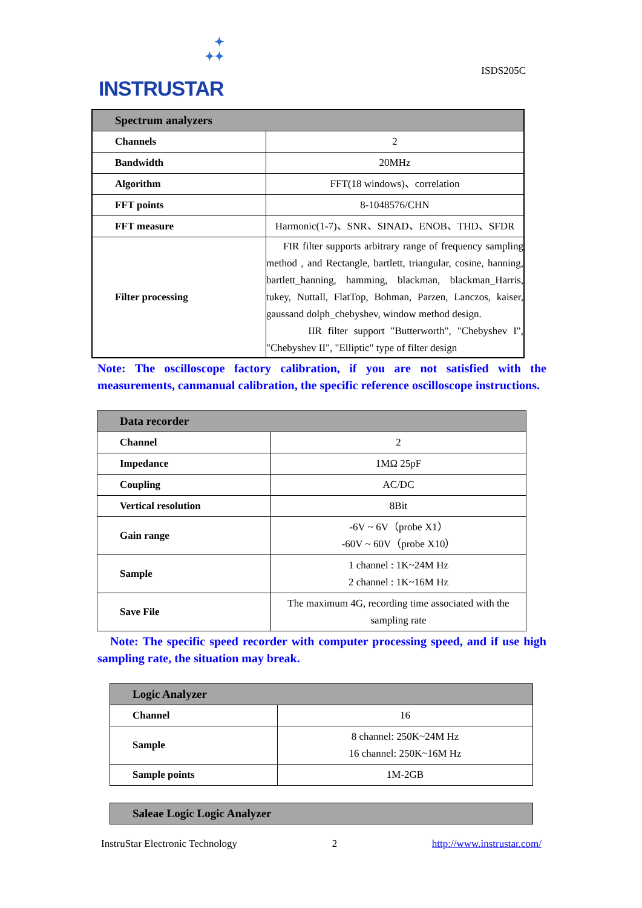✦
✦✦
INSTRUSTAR
ISDS205C
| Spectrum analyzers | |
| --- | --- |
| Channels | 2 |
| Bandwidth | 20MHz |
| Algorithm | FFT(18 windows)、correlation |
| FFT points | 8-1048576/CHN |
| FFT measure | Harmonic(1-7)、SNR、SINAD、ENOB、THD、SFDR |
| Filter processing | FIR filter supports arbitrary range of frequency sampling method , and Rectangle, bartlett, triangular, cosine, hanning, bartlett_hanning, hamming, blackman, blackman_Harris, tukey, Nuttall, FlatTop, Bohman, Parzen, Lanczos, kaiser, gaussand dolph_chebyshev, window method design. IIR filter support "Butterworth", "Chebyshev I", "Chebyshev II", "Elliptic" type of filter design |
Note: The oscilloscope factory calibration, if you are not satisfied with the measurements, canmanual calibration, the specific reference oscilloscope instructions.
| Data recorder | |
| --- | --- |
| Channel | 2 |
| Impedance | 1MΩ 25pF |
| Coupling | AC/DC |
| Vertical resolution | 8Bit |
| Gain range | -6V ~ 6V（probe X1） -60V ~ 60V（probe X10） |
| Sample | 1 channel : 1K~24M Hz 2 channel : 1K~16M Hz |
| Save File | The maximum 4G, recording time associated with the sampling rate |
Note: The specific speed recorder with computer processing speed, and if use high sampling rate, the situation may break.
| Logic Analyzer | |
| --- | --- |
| Channel | 16 |
| Sample | 8 channel: 250K~24M Hz 16 channel: 250K~16M Hz |
| Sample points | 1M-2GB |
| Saleae Logic Logic Analyzer |
| --- |
InstruStar Electronic Technology 2 http://www.instrustar.com/